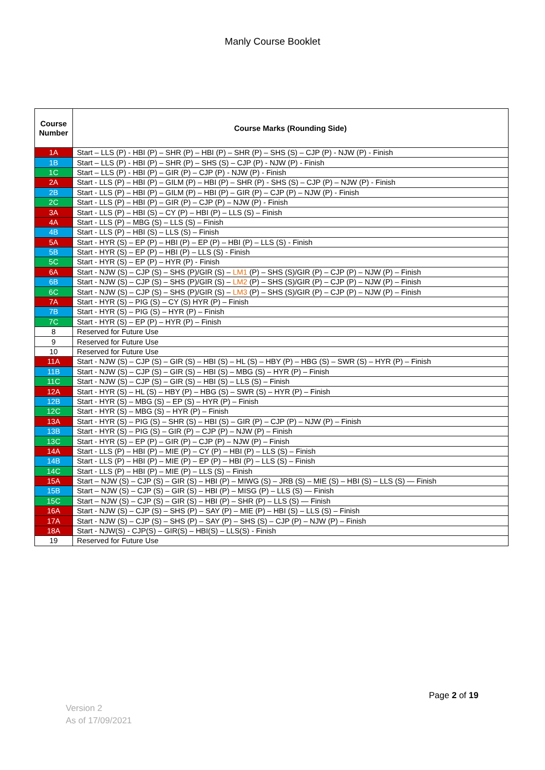Manly Course Booklet
| Course Number | Course Marks (Rounding Side) |
| --- | --- |
| 1A | Start – LLS (P) - HBI (P) – SHR (P) – HBI (P) – SHR (P) – SHS (S) – CJP (P) - NJW (P) - Finish |
| 1B | Start – LLS (P) - HBI (P) – SHR (P) – SHS (S) – CJP (P) - NJW (P) - Finish |
| 1C | Start – LLS (P) - HBI (P) – GIR (P) – CJP (P) - NJW (P) - Finish |
| 2A | Start - LLS (P) – HBI (P) – GILM (P) – HBI (P) – SHR (P) - SHS (S) – CJP (P) – NJW (P) - Finish |
| 2B | Start - LLS (P) – HBI (P) – GILM (P) – HBI (P) – GIR (P) – CJP (P) – NJW (P) - Finish |
| 2C | Start - LLS (P) – HBI (P) – GIR (P) – CJP (P) – NJW (P) - Finish |
| 3A | Start - LLS (P) – HBI (S) – CY (P) – HBI (P) – LLS (S) – Finish |
| 4A | Start - LLS (P) – MBG (S) – LLS (S) – Finish |
| 4B | Start - LLS (P) – HBI (S) – LLS (S) – Finish |
| 5A | Start - HYR (S) – EP (P) – HBI (P) – EP (P) – HBI (P) – LLS (S) - Finish |
| 5B | Start - HYR (S) – EP (P) – HBI (P) – LLS (S) - Finish |
| 5C | Start - HYR (S) – EP (P) – HYR (P) - Finish |
| 6A | Start - NJW (S) – CJP (S) – SHS (P)/GIR (S) – LM1 (P) – SHS (S)/GIR (P) – CJP (P) – NJW (P) – Finish |
| 6B | Start - NJW (S) – CJP (S) – SHS (P)/GIR (S) – LM2 (P) – SHS (S)/GIR (P) – CJP (P) – NJW (P) – Finish |
| 6C | Start - NJW (S) – CJP (S) – SHS (P)/GIR (S) – LM3 (P) – SHS (S)/GIR (P) – CJP (P) – NJW (P) – Finish |
| 7A | Start - HYR (S) – PIG (S) – CY (S) HYR (P) – Finish |
| 7B | Start - HYR (S) – PIG (S) – HYR (P) – Finish |
| 7C | Start - HYR (S) – EP (P) – HYR (P) – Finish |
| 8 | Reserved for Future Use |
| 9 | Reserved for Future Use |
| 10 | Reserved for Future Use |
| 11A | Start - NJW (S) – CJP (S) – GIR (S) – HBI (S) – HL (S) – HBY (P) – HBG (S) – SWR (S) – HYR (P) – Finish |
| 11B | Start - NJW (S) – CJP (S) – GIR (S) – HBI (S) – MBG (S) – HYR (P) – Finish |
| 11C | Start - NJW (S) – CJP (S) – GIR (S) – HBI (S) – LLS (S) – Finish |
| 12A | Start - HYR (S) – HL (S) – HBY (P) – HBG (S) – SWR (S) – HYR (P) – Finish |
| 12B | Start - HYR (S) – MBG (S) – EP (S) – HYR (P) – Finish |
| 12C | Start - HYR (S) – MBG (S) – HYR (P) – Finish |
| 13A | Start - HYR (S) – PIG (S) – SHR (S) – HBI (S) – GIR (P) – CJP (P) – NJW (P) – Finish |
| 13B | Start - HYR (S) – PIG (S) – GIR (P) – CJP (P) – NJW (P) – Finish |
| 13C | Start - HYR (S) – EP (P) – GIR (P) – CJP (P) – NJW (P) – Finish |
| 14A | Start - LLS (P) – HBI (P) – MIE (P) – CY (P) – HBI (P) – LLS (S) – Finish |
| 14B | Start - LLS (P) – HBI (P) – MIE (P) – EP (P) – HBI (P) – LLS (S) – Finish |
| 14C | Start - LLS (P) – HBI (P) – MIE (P) – LLS (S) – Finish |
| 15A | Start – NJW (S) – CJP (S) – GIR (S) – HBI (P) – MIWG (S) – JRB (S) – MIE (S) – HBI (S) – LLS (S) — Finish |
| 15B | Start – NJW (S) – CJP (S) – GIR (S) – HBI (P) – MISG (P) – LLS (S) — Finish |
| 15C | Start – NJW (S) – CJP (S) – GIR (S) – HBI (P) – SHR (P) – LLS (S) — Finish |
| 16A | Start - NJW (S) – CJP (S) – SHS (P) – SAY (P) – MIE (P) – HBI (S) – LLS (S) – Finish |
| 17A | Start - NJW (S) – CJP (S) – SHS (P) – SAY (P) – SHS (S) – CJP (P) – NJW (P) – Finish |
| 18A | Start - NJW(S) - CJP(S) – GIR(S) – HBI(S) – LLS(S) - Finish |
| 19 | Reserved for Future Use |
Page 2 of 19
Version 2
As of 17/09/2021